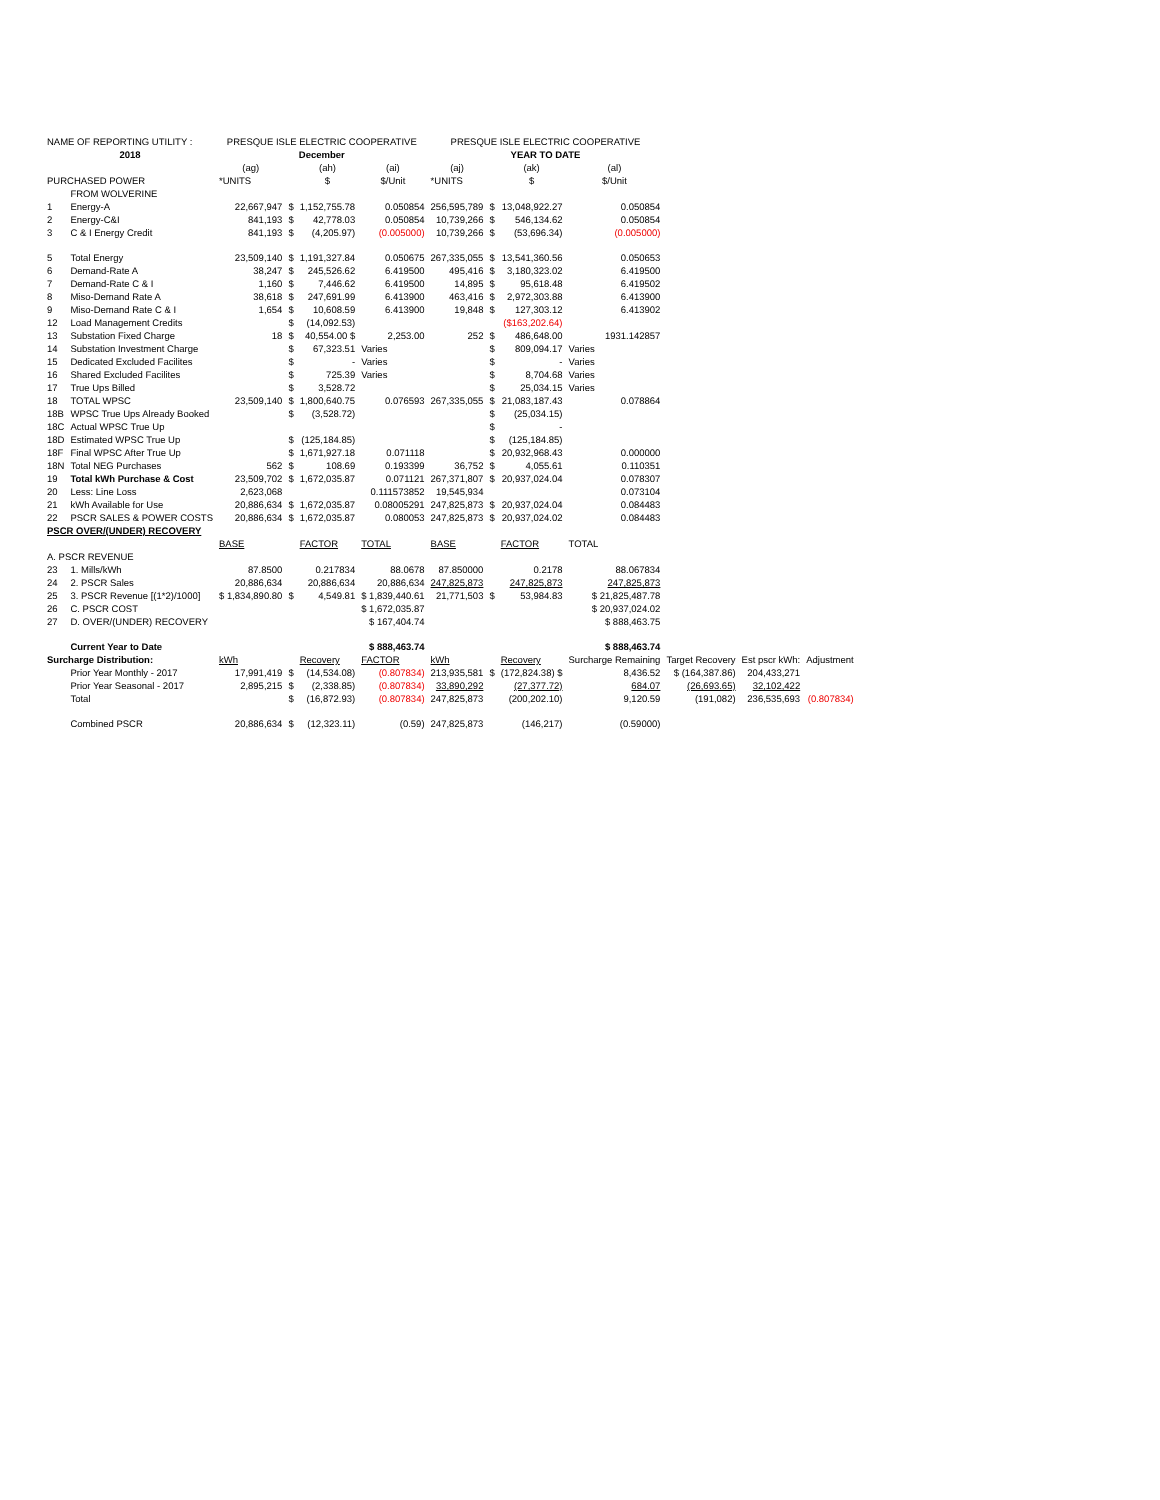| NAME OF REPORTING UTILITY : | | PRESQUE ISLE ELECTRIC COOPERATIVE | | | | PRESQUE ISLE ELECTRIC COOPERATIVE | | | | | | |
| 2018 | | December | | | | YEAR TO DATE | | | | | | |
| | | (ag) | | (ah) | (ai) | (aj) | | (ak) | (al) | | | |
| PURCHASED POWER | | *UNITS | | $ | $/Unit | *UNITS | | $ | $/Unit | | | |
| | FROM WOLVERINE | | | | | | | | | | | |
| 1 | Energy-A | 22,667,947 | $ | 1,152,755.78 | 0.050854 | 256,595,789 | $ | 13,048,922.27 | 0.050854 | | | |
| 2 | Energy-C&I | 841,193 | $ | 42,778.03 | 0.050854 | 10,739,266 | $ | 546,134.62 | 0.050854 | | | |
| 3 | C & I Energy Credit | 841,193 | $ | (4,205.97) | (0.005000) | 10,739,266 | $ | (53,696.34) | (0.005000) | | | |
| 5 | Total Energy | 23,509,140 | $ | 1,191,327.84 | 0.050675 | 267,335,055 | $ | 13,541,360.56 | 0.050653 | | | |
| 6 | Demand-Rate A | 38,247 | $ | 245,526.62 | 6.419500 | 495,416 | $ | 3,180,323.02 | 6.419500 | | | |
| 7 | Demand-Rate C & I | 1,160 | $ | 7,446.62 | 6.419500 | 14,895 | $ | 95,618.48 | 6.419502 | | | |
| 8 | Miso-Demand Rate A | 38,618 | $ | 247,691.99 | 6.413900 | 463,416 | $ | 2,972,303.88 | 6.413900 | | | |
| 9 | Miso-Demand Rate C & I | 1,654 | $ | 10,608.59 | 6.413900 | 19,848 | $ | 127,303.12 | 6.413902 | | | |
| 12 | Load Management Credits | | $ | (14,092.53) | | | | ($163,202.64) | | | | |
| 13 | Substation Fixed Charge | 18 | $ | 40,554.00 $ | 2,253.00 | 252 | $ | 486,648.00 | 1931.142857 | | | |
| 14 | Substation Investment Charge | | $ | 67,323.51 | Varies | | $ | 809,094.17 | Varies | | | |
| 15 | Dedicated Excluded Facilites | | $ | - | Varies | | $ | - | Varies | | | |
| 16 | Shared Excluded Facilites | | $ | 725.39 | Varies | | $ | 8,704.68 | Varies | | | |
| 17 | True Ups Billed | | $ | 3,528.72 | | | $ | 25,034.15 | Varies | | | |
| 18 | TOTAL WPSC | 23,509,140 | $ | 1,800,640.75 | 0.076593 | 267,335,055 | $ | 21,083,187.43 | 0.078864 | | | |
| 18B | WPSC True Ups Already Booked | | $ | (3,528.72) | | | $ | (25,034.15) | | | | |
| 18C | Actual WPSC True Up | | | | | | $ | - | | | | |
| 18D | Estimated WPSC True Up | | $ | (125,184.85) | | | $ | (125,184.85) | | | | |
| 18F | Final WPSC After True Up | | $ | 1,671,927.18 | 0.071118 | | $ | 20,932,968.43 | 0.000000 | | | |
| 18N | Total NEG Purchases | 562 | $ | 108.69 | 0.193399 | 36,752 | $ | 4,055.61 | 0.110351 | | | |
| 19 | Total kWh Purchase & Cost | 23,509,702 | $ | 1,672,035.87 | 0.071121 | 267,371,807 | $ | 20,937,024.04 | 0.078307 | | | |
| 20 | Less: Line Loss | 2,623,068 | | | 0.111573852 | 19,545,934 | | | 0.073104 | | | |
| 21 | kWh Available for Use | 20,886,634 | $ | 1,672,035.87 | 0.08005291 | 247,825,873 | $ | 20,937,024.04 | 0.084483 | | | |
| 22 | PSCR SALES & POWER COSTS | 20,886,634 | $ | 1,672,035.87 | 0.080053 | 247,825,873 | $ | 20,937,024.02 | 0.084483 | | | |
| PSCR OVER/(UNDER) RECOVERY | | | | | | | | | | | | |
| | | BASE | | FACTOR | TOTAL | BASE | | FACTOR | TOTAL | | | |
| A. PSCR REVENUE | | | | | | | | | | | | |
| 23 | 1. Mills/kWh | 87.8500 | | 0.217834 | 88.0678 | 87.850000 | | 0.2178 | 88.067834 | | | |
| 24 | 2. PSCR Sales | 20,886,634 | | 20,886,634 | 20,886,634 | 247,825,873 | | 247,825,873 | 247,825,873 | | | |
| 25 | 3. PSCR Revenue [(1*2)/1000] | $ 1,834,890.80 | $ | 4,549.81 | $ 1,839,440.61 | 21,771,503 | $ | 53,984.83 | $ 21,825,487.78 | | | |
| 26 | C. PSCR COST | | | | $ 1,672,035.87 | | | | $ 20,937,024.02 | | | |
| 27 | D. OVER/(UNDER) RECOVERY | | | | $ 167,404.74 | | | | $ 888,463.75 | | | |
| | Current Year to Date | | | | $ 888,463.74 | | | | $ 888,463.74 | | | |
| Surcharge Distribution: | | kWh | | Recovery | FACTOR | kWh | | Recovery | Surcharge Remaining | Target Recovery | Est pscr kWh: | Adjustment |
| | Prior Year Monthly - 2017 | 17,991,419 | $ | (14,534.08) | (0.807834) | 213,935,581 | $ | (172,824.38) $ | 8,436.52 | $ (164,387.86) | 204,433,271 | |
| | Prior Year Seasonal - 2017 | 2,895,215 | $ | (2,338.85) | (0.807834) | 33,890,292 | | (27,377.72) | 684.07 | (26,693.65) | 32,102,422 | |
| | Total | | $ | (16,872.93) | (0.807834) | 247,825,873 | | (200,202.10) | 9,120.59 | (191,082) | 236,535,693 | (0.807834) |
| | Combined PSCR | 20,886,634 | $ | (12,323.11) | (0.59) | 247,825,873 | | (146,217) | (0.59000) | | | |